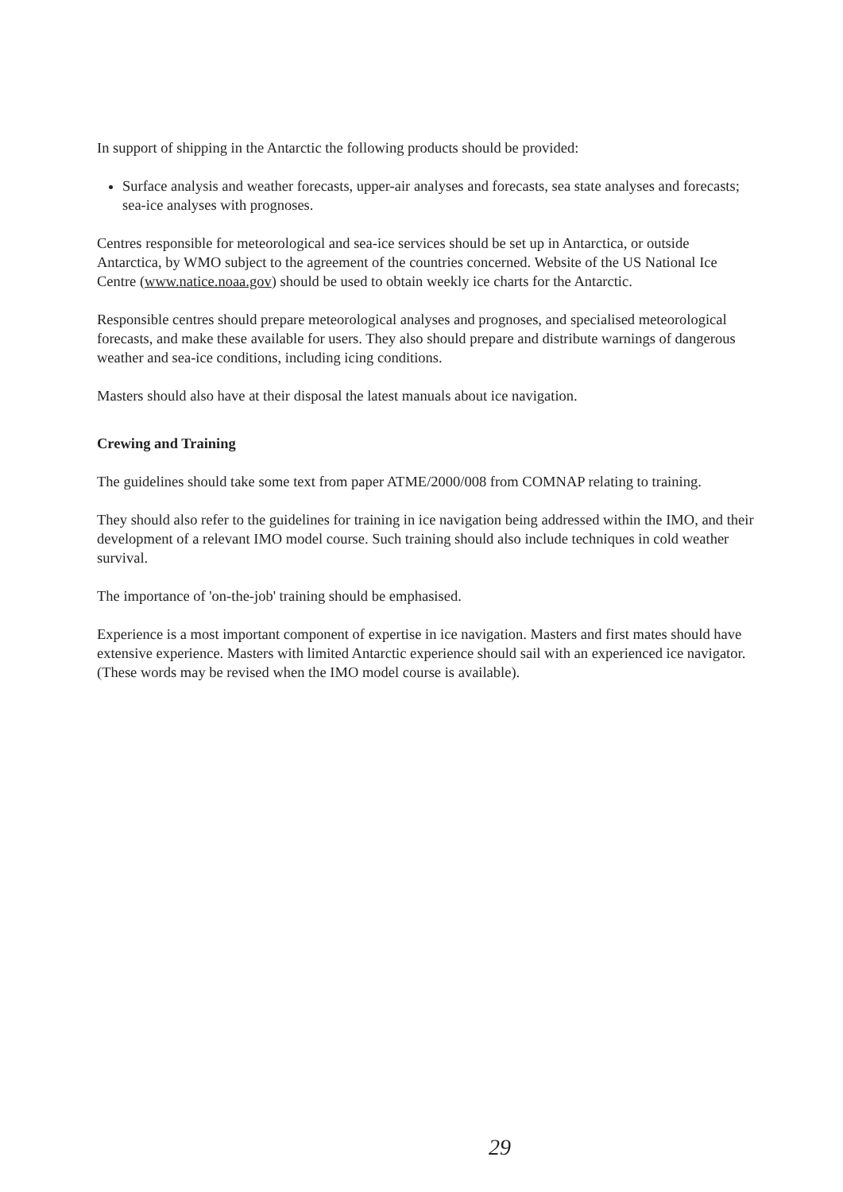In support of shipping in the Antarctic the following products should be provided:
Surface analysis and weather forecasts, upper-air analyses and forecasts, sea state analyses and forecasts; sea-ice analyses with prognoses.
Centres responsible for meteorological and sea-ice services should be set up in Antarctica, or outside Antarctica, by WMO subject to the agreement of the countries concerned. Website of the US National Ice Centre (www.natice.noaa.gov) should be used to obtain weekly ice charts for the Antarctic.
Responsible centres should prepare meteorological analyses and prognoses, and specialised meteorological forecasts, and make these available for users. They also should prepare and distribute warnings of dangerous weather and sea-ice conditions, including icing conditions.
Masters should also have at their disposal the latest manuals about ice navigation.
Crewing and Training
The guidelines should take some text from paper ATME/2000/008 from COMNAP relating to training.
They should also refer to the guidelines for training in ice navigation being addressed within the IMO, and their development of a relevant IMO model course. Such training should also include techniques in cold weather survival.
The importance of 'on-the-job' training should be emphasised.
Experience is a most important component of expertise in ice navigation. Masters and first mates should have extensive experience. Masters with limited Antarctic experience should sail with an experienced ice navigator. (These words may be revised when the IMO model course is available).
29